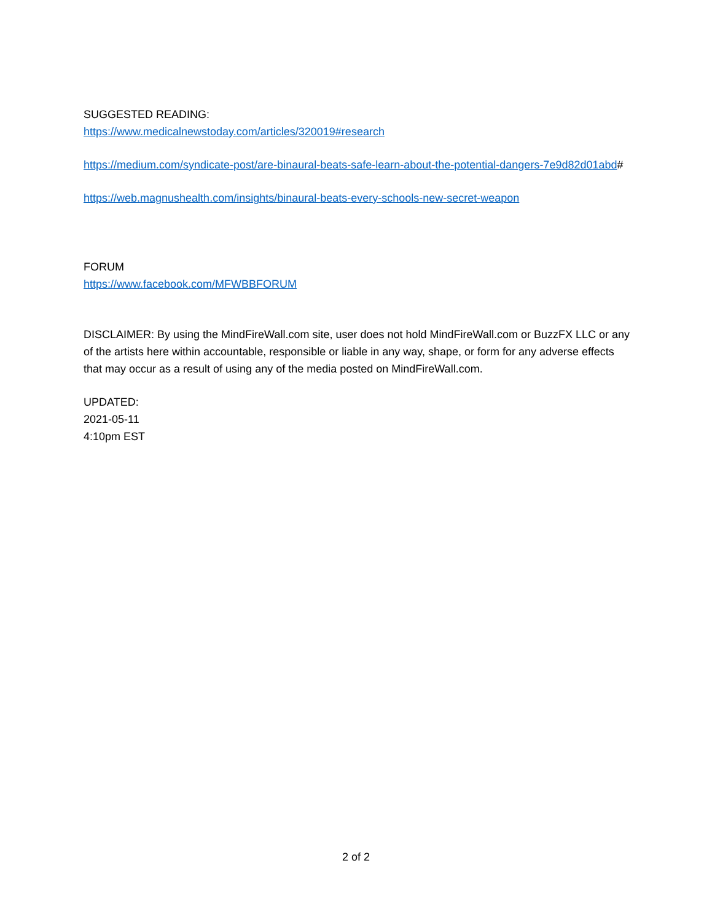SUGGESTED READING:
https://www.medicalnewstoday.com/articles/320019#research
https://medium.com/syndicate-post/are-binaural-beats-safe-learn-about-the-potential-dangers-7e9d82d01abd#
https://web.magnushealth.com/insights/binaural-beats-every-schools-new-secret-weapon
FORUM
https://www.facebook.com/MFWBBFORUM
DISCLAIMER: By using the MindFireWall.com site, user does not hold MindFireWall.com or BuzzFX LLC or any of the artists here within accountable, responsible or liable in any way, shape, or form for any adverse effects that may occur as a result of using any of the media posted on MindFireWall.com.
UPDATED:
2021-05-11
4:10pm EST
2 of 2